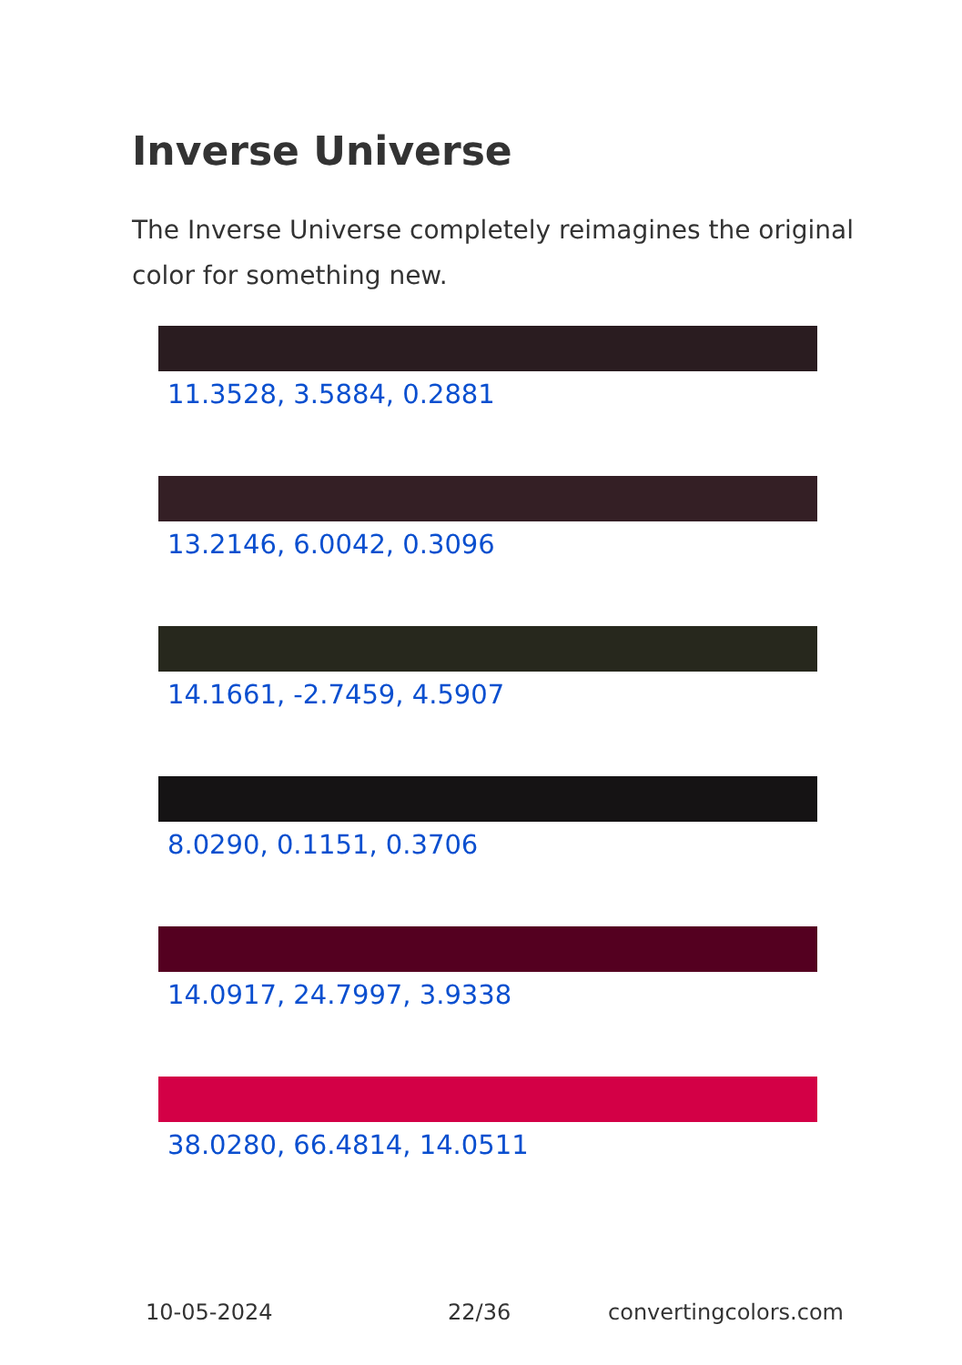Inverse Universe
The Inverse Universe completely reimagines the original color for something new.
11.3528, 3.5884, 0.2881
13.2146, 6.0042, 0.3096
14.1661, -2.7459, 4.5907
8.0290, 0.1151, 0.3706
14.0917, 24.7997, 3.9338
38.0280, 66.4814, 14.0511
10-05-2024 22/36 convertingcolors.com